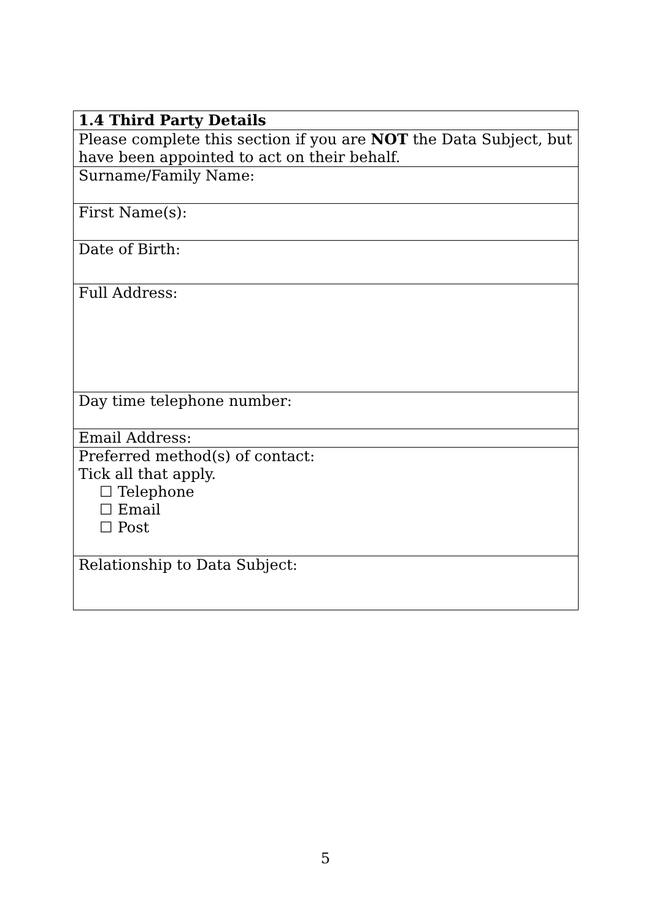| 1.4 Third Party Details |
| Please complete this section if you are NOT the Data Subject, but have been appointed to act on their behalf. |
| Surname/Family Name: |
| First Name(s): |
| Date of Birth: |
| Full Address: |
| Day time telephone number: |
| Email Address: |
| Preferred method(s) of contact: Tick all that apply. ☐ Telephone ☐ Email ☐ Post |
| Relationship to Data Subject: |
5